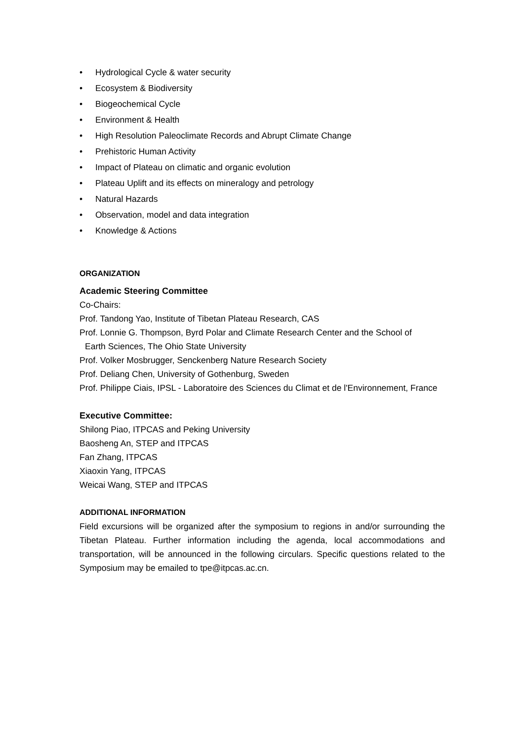• Hydrological Cycle & water security
• Ecosystem & Biodiversity
• Biogeochemical Cycle
• Environment & Health
• High Resolution Paleoclimate Records and Abrupt Climate Change
• Prehistoric Human Activity
• Impact of Plateau on climatic and organic evolution
• Plateau Uplift and its effects on mineralogy and petrology
• Natural Hazards
• Observation, model and data integration
• Knowledge & Actions
ORGANIZATION
Academic Steering Committee
Co-Chairs:
Prof. Tandong Yao, Institute of Tibetan Plateau Research, CAS
Prof. Lonnie G. Thompson, Byrd Polar and Climate Research Center and the School of
Earth Sciences, The Ohio State University
Prof. Volker Mosbrugger, Senckenberg Nature Research Society
Prof. Deliang Chen, University of Gothenburg, Sweden
Prof. Philippe Ciais, IPSL - Laboratoire des Sciences du Climat et de l'Environnement, France
Executive Committee:
Shilong Piao, ITPCAS and Peking University
Baosheng An, STEP and ITPCAS
Fan Zhang, ITPCAS
Xiaoxin Yang, ITPCAS
Weicai Wang, STEP and ITPCAS
ADDITIONAL INFORMATION
Field excursions will be organized after the symposium to regions in and/or surrounding the Tibetan Plateau. Further information including the agenda, local accommodations and transportation, will be announced in the following circulars. Specific questions related to the Symposium may be emailed to tpe@itpcas.ac.cn.